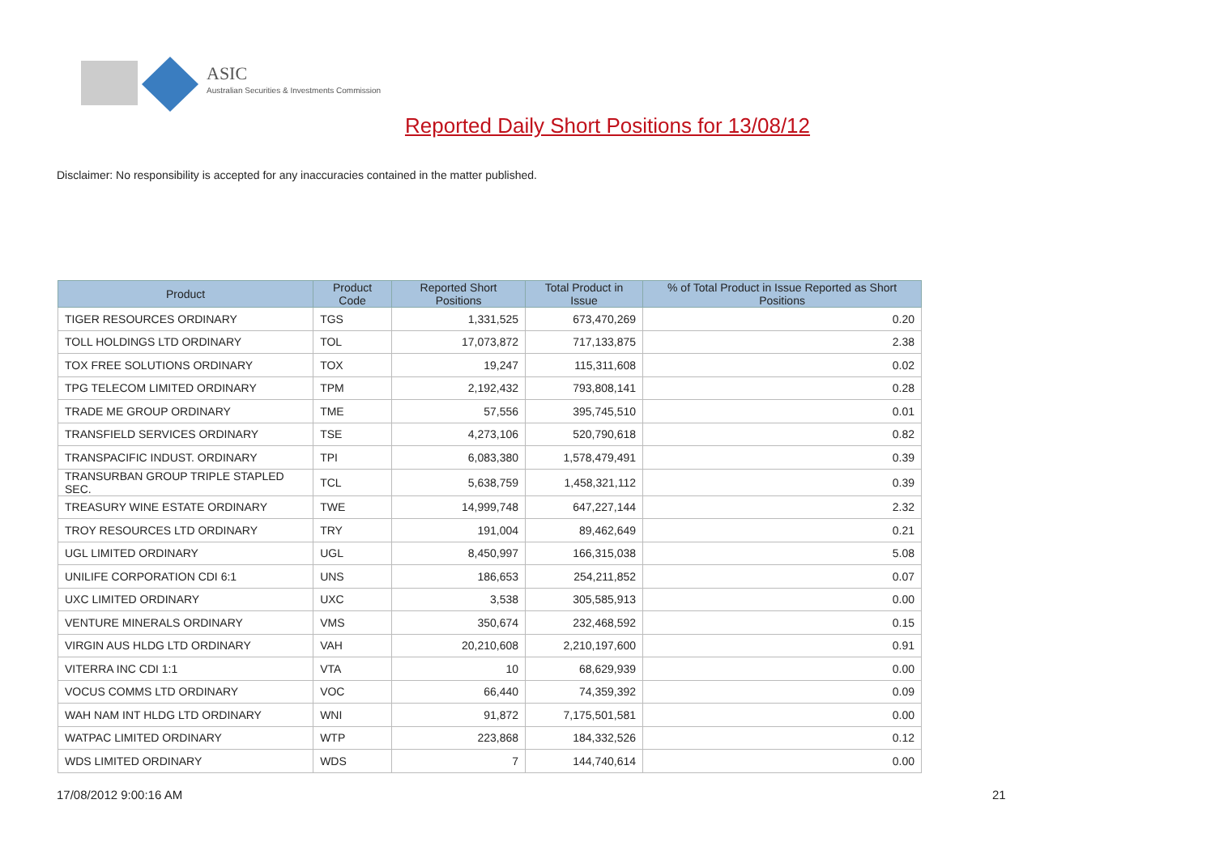ASIC
Australian Securities & Investments Commission
Reported Daily Short Positions for 13/08/12
Disclaimer: No responsibility is accepted for any inaccuracies contained in the matter published.
| Product | Product Code | Reported Short Positions | Total Product in Issue | % of Total Product in Issue Reported as Short Positions |
| --- | --- | --- | --- | --- |
| TIGER RESOURCES ORDINARY | TGS | 1,331,525 | 673,470,269 | 0.20 |
| TOLL HOLDINGS LTD ORDINARY | TOL | 17,073,872 | 717,133,875 | 2.38 |
| TOX FREE SOLUTIONS ORDINARY | TOX | 19,247 | 115,311,608 | 0.02 |
| TPG TELECOM LIMITED ORDINARY | TPM | 2,192,432 | 793,808,141 | 0.28 |
| TRADE ME GROUP ORDINARY | TME | 57,556 | 395,745,510 | 0.01 |
| TRANSFIELD SERVICES ORDINARY | TSE | 4,273,106 | 520,790,618 | 0.82 |
| TRANSPACIFIC INDUST. ORDINARY | TPI | 6,083,380 | 1,578,479,491 | 0.39 |
| TRANSURBAN GROUP TRIPLE STAPLED SEC. | TCL | 5,638,759 | 1,458,321,112 | 0.39 |
| TREASURY WINE ESTATE ORDINARY | TWE | 14,999,748 | 647,227,144 | 2.32 |
| TROY RESOURCES LTD ORDINARY | TRY | 191,004 | 89,462,649 | 0.21 |
| UGL LIMITED ORDINARY | UGL | 8,450,997 | 166,315,038 | 5.08 |
| UNILIFE CORPORATION CDI 6:1 | UNS | 186,653 | 254,211,852 | 0.07 |
| UXC LIMITED ORDINARY | UXC | 3,538 | 305,585,913 | 0.00 |
| VENTURE MINERALS ORDINARY | VMS | 350,674 | 232,468,592 | 0.15 |
| VIRGIN AUS HLDG LTD ORDINARY | VAH | 20,210,608 | 2,210,197,600 | 0.91 |
| VITERRA INC CDI 1:1 | VTA | 10 | 68,629,939 | 0.00 |
| VOCUS COMMS LTD ORDINARY | VOC | 66,440 | 74,359,392 | 0.09 |
| WAH NAM INT HLDG LTD ORDINARY | WNI | 91,872 | 7,175,501,581 | 0.00 |
| WATPAC LIMITED ORDINARY | WTP | 223,868 | 184,332,526 | 0.12 |
| WDS LIMITED ORDINARY | WDS | 7 | 144,740,614 | 0.00 |
17/08/2012 9:00:16 AM 21